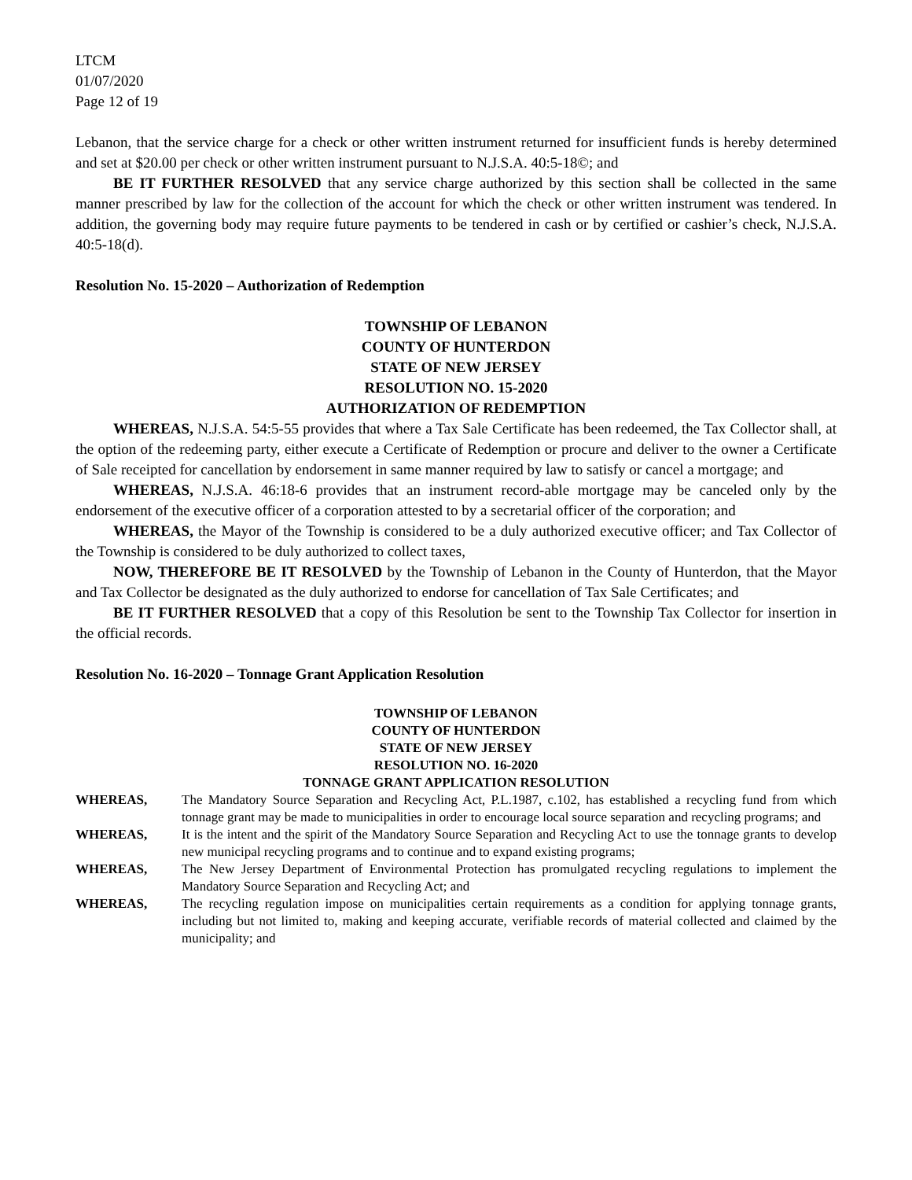LTCM
01/07/2020
Page 12 of 19
Lebanon, that the service charge for a check or other written instrument returned for insufficient funds is hereby determined and set at $20.00 per check or other written instrument pursuant to N.J.S.A. 40:5-18©; and
BE IT FURTHER RESOLVED that any service charge authorized by this section shall be collected in the same manner prescribed by law for the collection of the account for which the check or other written instrument was tendered. In addition, the governing body may require future payments to be tendered in cash or by certified or cashier’s check, N.J.S.A. 40:5-18(d).
Resolution No. 15-2020 – Authorization of Redemption
TOWNSHIP OF LEBANON
COUNTY OF HUNTERDON
STATE OF NEW JERSEY
RESOLUTION NO. 15-2020
AUTHORIZATION OF REDEMPTION
WHEREAS, N.J.S.A. 54:5-55 provides that where a Tax Sale Certificate has been redeemed, the Tax Collector shall, at the option of the redeeming party, either execute a Certificate of Redemption or procure and deliver to the owner a Certificate of Sale receipted for cancellation by endorsement in same manner required by law to satisfy or cancel a mortgage; and
WHEREAS, N.J.S.A. 46:18-6 provides that an instrument record-able mortgage may be canceled only by the endorsement of the executive officer of a corporation attested to by a secretarial officer of the corporation; and
WHEREAS, the Mayor of the Township is considered to be a duly authorized executive officer; and Tax Collector of the Township is considered to be duly authorized to collect taxes,
NOW, THEREFORE BE IT RESOLVED by the Township of Lebanon in the County of Hunterdon, that the Mayor and Tax Collector be designated as the duly authorized to endorse for cancellation of Tax Sale Certificates; and
BE IT FURTHER RESOLVED that a copy of this Resolution be sent to the Township Tax Collector for insertion in the official records.
Resolution No. 16-2020 – Tonnage Grant Application Resolution
TOWNSHIP OF LEBANON
COUNTY OF HUNTERDON
STATE OF NEW JERSEY
RESOLUTION NO. 16-2020
TONNAGE GRANT APPLICATION RESOLUTION
WHEREAS, The Mandatory Source Separation and Recycling Act, P.L.1987, c.102, has established a recycling fund from which tonnage grant may be made to municipalities in order to encourage local source separation and recycling programs; and
WHEREAS, It is the intent and the spirit of the Mandatory Source Separation and Recycling Act to use the tonnage grants to develop new municipal recycling programs and to continue and to expand existing programs;
WHEREAS, The New Jersey Department of Environmental Protection has promulgated recycling regulations to implement the Mandatory Source Separation and Recycling Act; and
WHEREAS, The recycling regulation impose on municipalities certain requirements as a condition for applying tonnage grants, including but not limited to, making and keeping accurate, verifiable records of material collected and claimed by the municipality; and